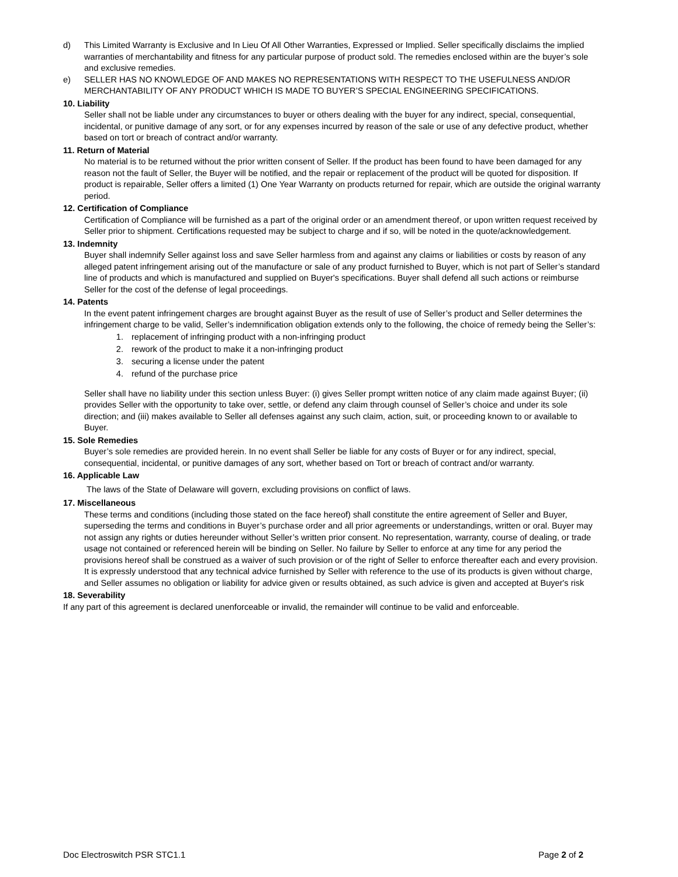d) This Limited Warranty is Exclusive and In Lieu Of All Other Warranties, Expressed or Implied. Seller specifically disclaims the implied warranties of merchantability and fitness for any particular purpose of product sold. The remedies enclosed within are the buyer’s sole and exclusive remedies.
e) SELLER HAS NO KNOWLEDGE OF AND MAKES NO REPRESENTATIONS WITH RESPECT TO THE USEFULNESS AND/OR MERCHANTABILITY OF ANY PRODUCT WHICH IS MADE TO BUYER’S SPECIAL ENGINEERING SPECIFICATIONS.
10. Liability
Seller shall not be liable under any circumstances to buyer or others dealing with the buyer for any indirect, special, consequential, incidental, or punitive damage of any sort, or for any expenses incurred by reason of the sale or use of any defective product, whether based on tort or breach of contract and/or warranty.
11. Return of Material
No material is to be returned without the prior written consent of Seller. If the product has been found to have been damaged for any reason not the fault of Seller, the Buyer will be notified, and the repair or replacement of the product will be quoted for disposition. If product is repairable, Seller offers a limited (1) One Year Warranty on products returned for repair, which are outside the original warranty period.
12. Certification of Compliance
Certification of Compliance will be furnished as a part of the original order or an amendment thereof, or upon written request received by Seller prior to shipment. Certifications requested may be subject to charge and if so, will be noted in the quote/acknowledgement.
13. Indemnity
Buyer shall indemnify Seller against loss and save Seller harmless from and against any claims or liabilities or costs by reason of any alleged patent infringement arising out of the manufacture or sale of any product furnished to Buyer, which is not part of Seller’s standard line of products and which is manufactured and supplied on Buyer's specifications. Buyer shall defend all such actions or reimburse Seller for the cost of the defense of legal proceedings.
14. Patents
In the event patent infringement charges are brought against Buyer as the result of use of Seller’s product and Seller determines the infringement charge to be valid, Seller’s indemnification obligation extends only to the following, the choice of remedy being the Seller’s:
1. replacement of infringing product with a non-infringing product
2. rework of the product to make it a non-infringing product
3. securing a license under the patent
4. refund of the purchase price
Seller shall have no liability under this section unless Buyer: (i) gives Seller prompt written notice of any claim made against Buyer; (ii) provides Seller with the opportunity to take over, settle, or defend any claim through counsel of Seller’s choice and under its sole direction; and (iii) makes available to Seller all defenses against any such claim, action, suit, or proceeding known to or available to Buyer.
15. Sole Remedies
Buyer’s sole remedies are provided herein. In no event shall Seller be liable for any costs of Buyer or for any indirect, special, consequential, incidental, or punitive damages of any sort, whether based on Tort or breach of contract and/or warranty.
16. Applicable Law
The laws of the State of Delaware will govern, excluding provisions on conflict of laws.
17. Miscellaneous
These terms and conditions (including those stated on the face hereof) shall constitute the entire agreement of Seller and Buyer, superseding the terms and conditions in Buyer’s purchase order and all prior agreements or understandings, written or oral. Buyer may not assign any rights or duties hereunder without Seller’s written prior consent. No representation, warranty, course of dealing, or trade usage not contained or referenced herein will be binding on Seller. No failure by Seller to enforce at any time for any period the provisions hereof shall be construed as a waiver of such provision or of the right of Seller to enforce thereafter each and every provision. It is expressly understood that any technical advice furnished by Seller with reference to the use of its products is given without charge, and Seller assumes no obligation or liability for advice given or results obtained, as such advice is given and accepted at Buyer's risk
18. Severability
If any part of this agreement is declared unenforceable or invalid, the remainder will continue to be valid and enforceable.
Doc Electroswitch PSR STC1.1 Page 2 of 2